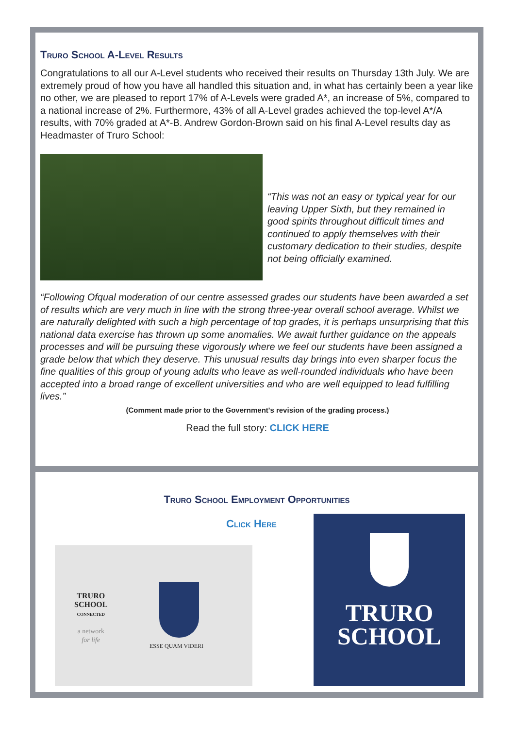Truro School A-Level Results
Congratulations to all our A-Level students who received their results on Thursday 13th July. We are extremely proud of how you have all handled this situation and, in what has certainly been a year like no other, we are pleased to report 17% of A-Levels were graded A*, an increase of 5%, compared to a national increase of 2%. Furthermore, 43% of all A-Level grades achieved the top-level A*/A results, with 70% graded at A*-B. Andrew Gordon-Brown said on his final A-Level results day as Headmaster of Truro School:
“This was not an easy or typical year for our leaving Upper Sixth, but they remained in good spirits throughout difficult times and continued to apply themselves with their customary dedication to their studies, despite not being officially examined.
“Following Ofqual moderation of our centre assessed grades our students have been awarded a set of results which are very much in line with the strong three-year overall school average. Whilst we are naturally delighted with such a high percentage of top grades, it is perhaps unsurprising that this national data exercise has thrown up some anomalies. We await further guidance on the appeals processes and will be pursuing these vigorously where we feel our students have been assigned a grade below that which they deserve. This unusual results day brings into even sharper focus the fine qualities of this group of young adults who leave as well-rounded individuals who have been accepted into a broad range of excellent universities and who are well equipped to lead fulfilling lives.”
(Comment made prior to the Government's revision of the grading process.)
Read the full story: CLICK HERE
Truro School Employment Opportunities
Click Here
TRURO
SCHOOL
CONNECTED
a network
for life
ESSE QUAM VIDERI
TRURO
SCHOOL